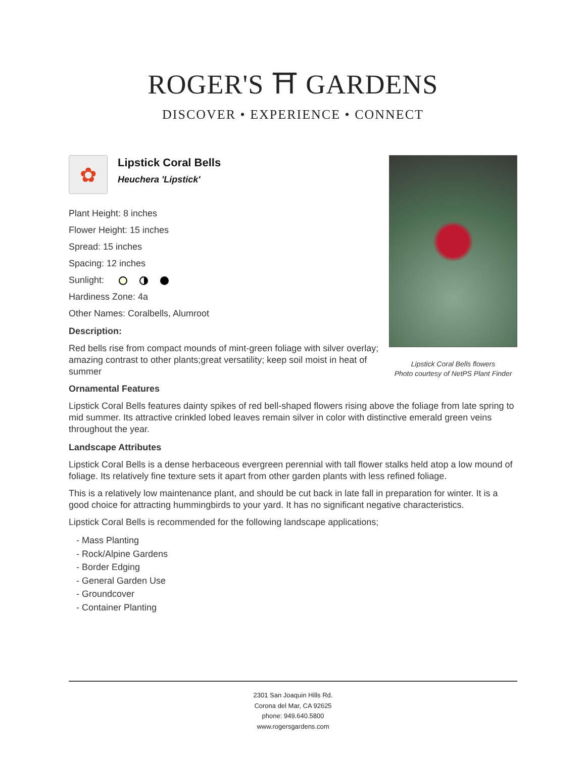ROGER'S ⛩ GARDENS
DISCOVER • EXPERIENCE • CONNECT
Lipstick Coral Bells flowers
Photo courtesy of NetPS Plant Finder
✿
Lipstick Coral Bells
Heuchera 'Lipstick'
Plant Height: 8 inches
Flower Height: 15 inches
Spread: 15 inches
Spacing: 12 inches
Sunlight:
Hardiness Zone: 4a
Other Names: Coralbells, Alumroot
Description:
Red bells rise from compact mounds of mint-green foliage with silver overlay; amazing contrast to other plants;great versatility; keep soil moist in heat of summer
Ornamental Features
Lipstick Coral Bells features dainty spikes of red bell-shaped flowers rising above the foliage from late spring to mid summer. Its attractive crinkled lobed leaves remain silver in color with distinctive emerald green veins throughout the year.
Landscape Attributes
Lipstick Coral Bells is a dense herbaceous evergreen perennial with tall flower stalks held atop a low mound of foliage. Its relatively fine texture sets it apart from other garden plants with less refined foliage.
This is a relatively low maintenance plant, and should be cut back in late fall in preparation for winter. It is a good choice for attracting hummingbirds to your yard. It has no significant negative characteristics.
Lipstick Coral Bells is recommended for the following landscape applications;
- Mass Planting
- Rock/Alpine Gardens
- Border Edging
- General Garden Use
- Groundcover
- Container Planting
2301 San Joaquin Hills Rd.
Corona del Mar, CA 92625
phone: 949.640.5800
www.rogersgardens.com